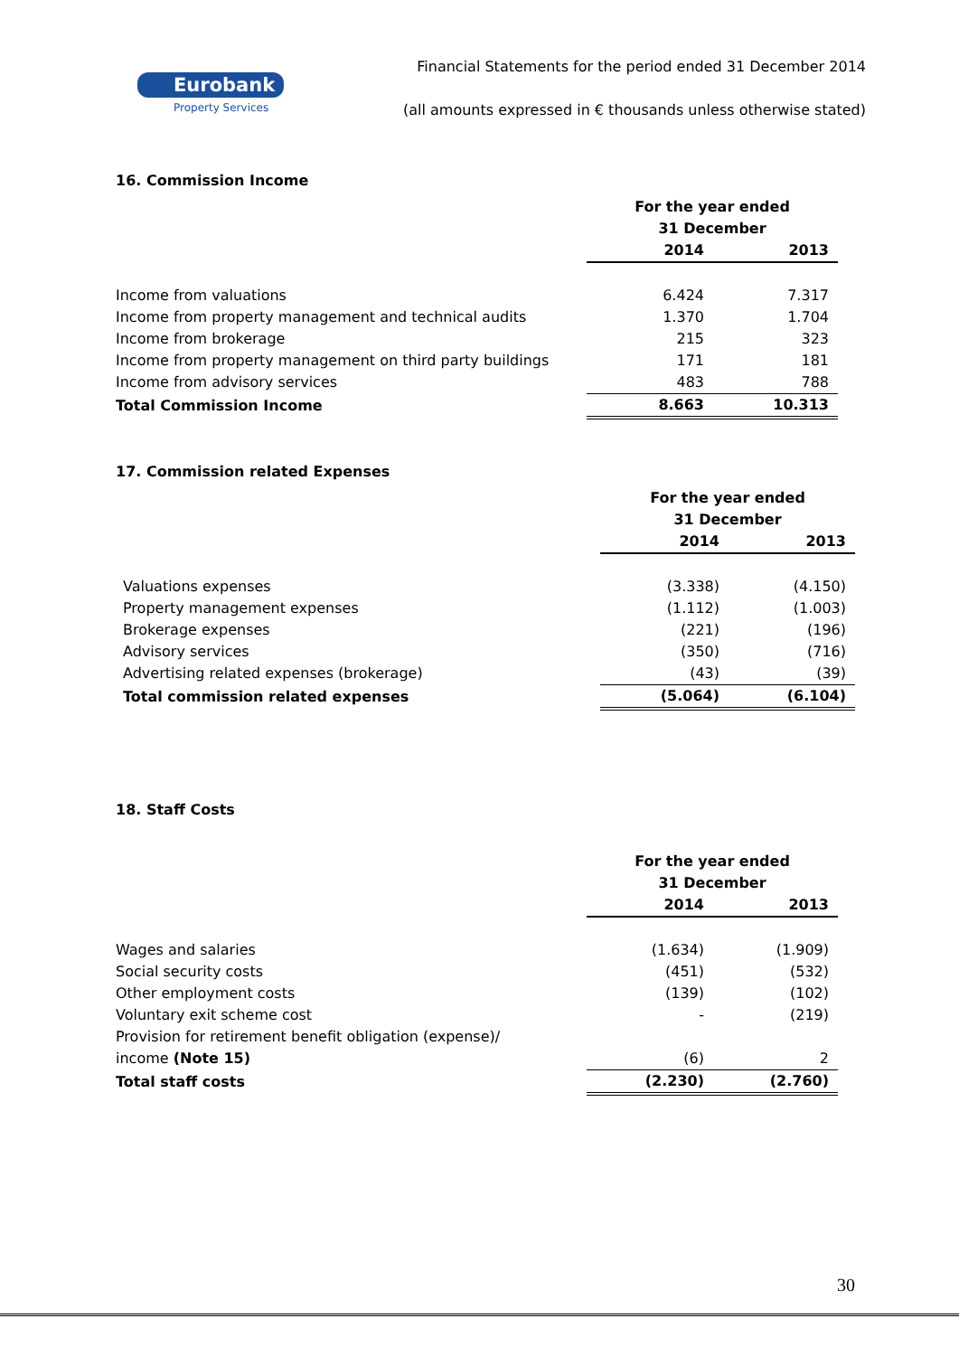Eurobank
Property Services
Financial Statements for the period ended 31 December 2014
(all amounts expressed in € thousands unless otherwise stated)
16. Commission Income
| | For the year ended 31 December | |
| | 2014 | 2013 |
| Income from valuations | 6.424 | 7.317 |
| Income from property management and technical audits | 1.370 | 1.704 |
| Income from brokerage | 215 | 323 |
| Income from property management on third party buildings | 171 | 181 |
| Income from advisory services | 483 | 788 |
| Total Commission Income | 8.663 | 10.313 |
17. Commission related Expenses
| | For the year ended 31 December | |
| | 2014 | 2013 |
| Valuations expenses | (3.338) | (4.150) |
| Property management expenses | (1.112) | (1.003) |
| Brokerage expenses | (221) | (196) |
| Advisory services | (350) | (716) |
| Advertising related expenses (brokerage) | (43) | (39) |
| Total commission related expenses | (5.064) | (6.104) |
18. Staff Costs
| | For the year ended 31 December | |
| | 2014 | 2013 |
| Wages and salaries | (1.634) | (1.909) |
| Social security costs | (451) | (532) |
| Other employment costs | (139) | (102) |
| Voluntary exit scheme cost | - | (219) |
| Provision for retirement benefit obligation (expense)/ | | |
| income (Note 15) | (6) | 2 |
| Total staff costs | (2.230) | (2.760) |
30